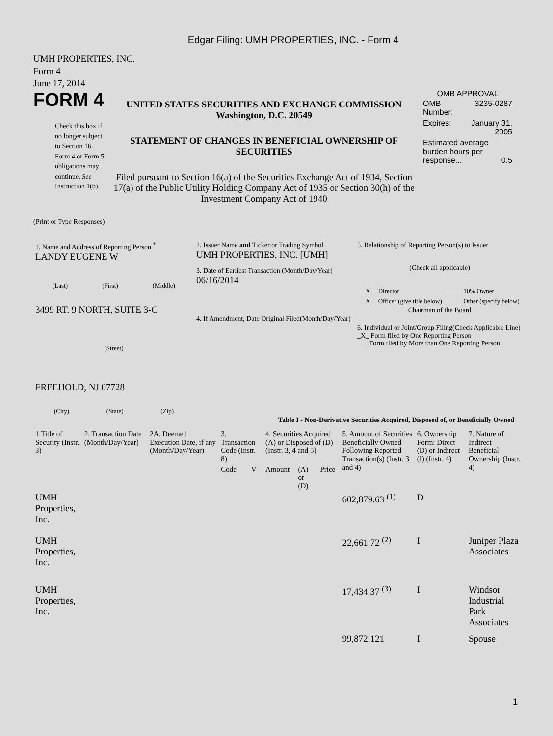Edgar Filing: UMH PROPERTIES, INC. - Form 4
UMH PROPERTIES, INC.
Form 4
June 17, 2014
FORM 4
Check this box if no longer subject to Section 16. Form 4 or Form 5 obligations may continue. See Instruction 1(b).
UNITED STATES SECURITIES AND EXCHANGE COMMISSION
Washington, D.C. 20549
STATEMENT OF CHANGES IN BENEFICIAL OWNERSHIP OF SECURITIES
Filed pursuant to Section 16(a) of the Securities Exchange Act of 1934, Section 17(a) of the Public Utility Holding Company Act of 1935 or Section 30(h) of the Investment Company Act of 1940
OMB APPROVAL
| OMB Number: | 3235-0287 |
| Expires: | January 31, 2005 |
| Estimated average burden hours per response... 0.5 | |
(Print or Type Responses)
| 1. Name and Address of Reporting Person <sup>*</sup> LANDY EUGENE W (Last) (First) (Middle) 3499 RT. 9 NORTH, SUITE 3-C (Street) FREEHOLD, NJ 07728 (City) (State) (Zip) | 2. Issuer Name and Ticker or Trading Symbol UMH PROPERTIES, INC. [UMH] 3. Date of Earliest Transaction (Month/Day/Year) 06/16/2014 4. If Amendment, Date Original Filed(Month/Day/Year) | 5. Relationship of Reporting Person(s) to Issuer (Check all applicable) / __X__ Director / _____ 10% Owner / / __X__ Officer (give title below) / _____ Other (specify below) / Chairman of the Board 6. Individual or Joint/Group Filing(Check Applicable Line) _X_ Form filed by One Reporting Person ___ Form filed by More than One Reporting Person |
Table I - Non-Derivative Securities Acquired, Disposed of, or Beneficially Owned
| 1.Title of Security (Instr. 3) | 2. Transaction Date (Month/Day/Year) | 2A. Deemed Execution Date, if any (Month/Day/Year) | 3. Transaction Code (Instr. 8) | | 4. Securities Acquired (A) or Disposed of (D) (Instr. 3, 4 and 5) | | | 5. Amount of Securities Beneficially Owned Following Reported Transaction(s) (Instr. 3 and 4) | 6. Ownership Form: Direct (D) or Indirect (I) (Instr. 4) | 7. Nature of Indirect Beneficial Ownership (Instr. 4) |
| --- | --- | --- | --- | --- | --- | --- | --- | --- | --- | --- |
| | | | Code | V | Amount | (A) or (D) | Price | | | |
| UMH Properties, Inc. | | | | | | | | 602,879.63 <sup>(1)</sup> | D | |
| UMH Properties, Inc. | | | | | | | | 22,661.72 <sup>(2)</sup> | I | Juniper Plaza Associates |
| UMH Properties, Inc. | | | | | | | | 17,434.37 <sup>(3)</sup> | I | Windsor Industrial Park Associates |
| | | | | | | | | 99,872.121 | I | Spouse |
1